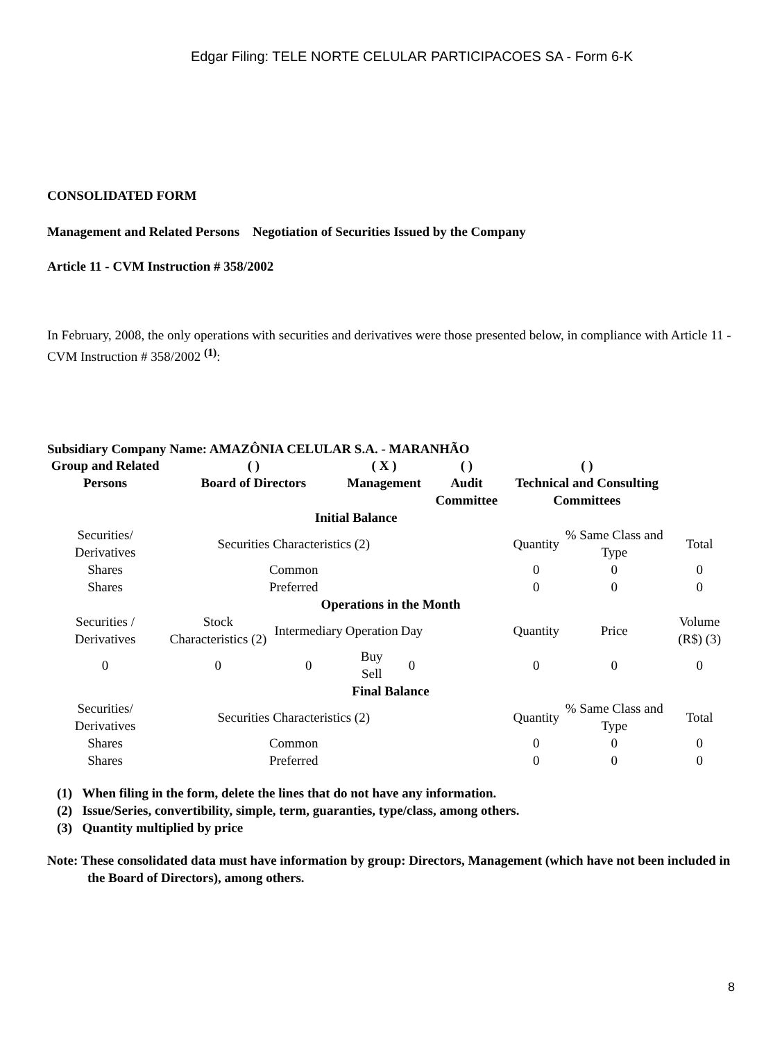Edgar Filing: TELE NORTE CELULAR PARTICIPACOES SA - Form 6-K
CONSOLIDATED FORM
Management and Related Persons Negotiation of Securities Issued by the Company
Article 11 - CVM Instruction # 358/2002
In February, 2008, the only operations with securities and derivatives were those presented below, in compliance with Article 11 - CVM Instruction # 358/2002 <sup>(1)</sup>:
Subsidiary Company Name: AMAZÔNIA CELULAR S.A. - MARANHÃO
| Group and Related Persons | ( ) Board of Directors | | ( X ) Management | | ( ) Audit Committee | ( ) Technical and Consulting Committees | | |
| --- | --- | --- | --- | --- | --- | --- | --- | --- |
| Initial Balance | | | | | | | | |
| Securities/ Derivatives | Securities Characteristics (2) | | | | | Quantity | % Same Class and Type | Total |
| Shares | Common | | | | | 0 | 0 | 0 |
| Shares | Preferred | | | | | 0 | 0 | 0 |
| Operations in the Month | | | | | | | | |
| Securities / Derivatives | Stock Characteristics (2) | Intermediary | Operation | Day | | Quantity | Price | Volume (R$) (3) |
| 0 | 0 | 0 | Buy Sell | 0 | | 0 | 0 | 0 |
| Final Balance | | | | | | | | |
| Securities/ Derivatives | Securities Characteristics (2) | | | | | Quantity | % Same Class and Type | Total |
| Shares | Common | | | | | 0 | 0 | 0 |
| Shares | Preferred | | | | | 0 | 0 | 0 |
(1) When filing in the form, delete the lines that do not have any information.
(2) Issue/Series, convertibility, simple, term, guaranties, type/class, among others.
(3) Quantity multiplied by price
Note: These consolidated data must have information by group: Directors, Management (which have not been included in the Board of Directors), among others.
8